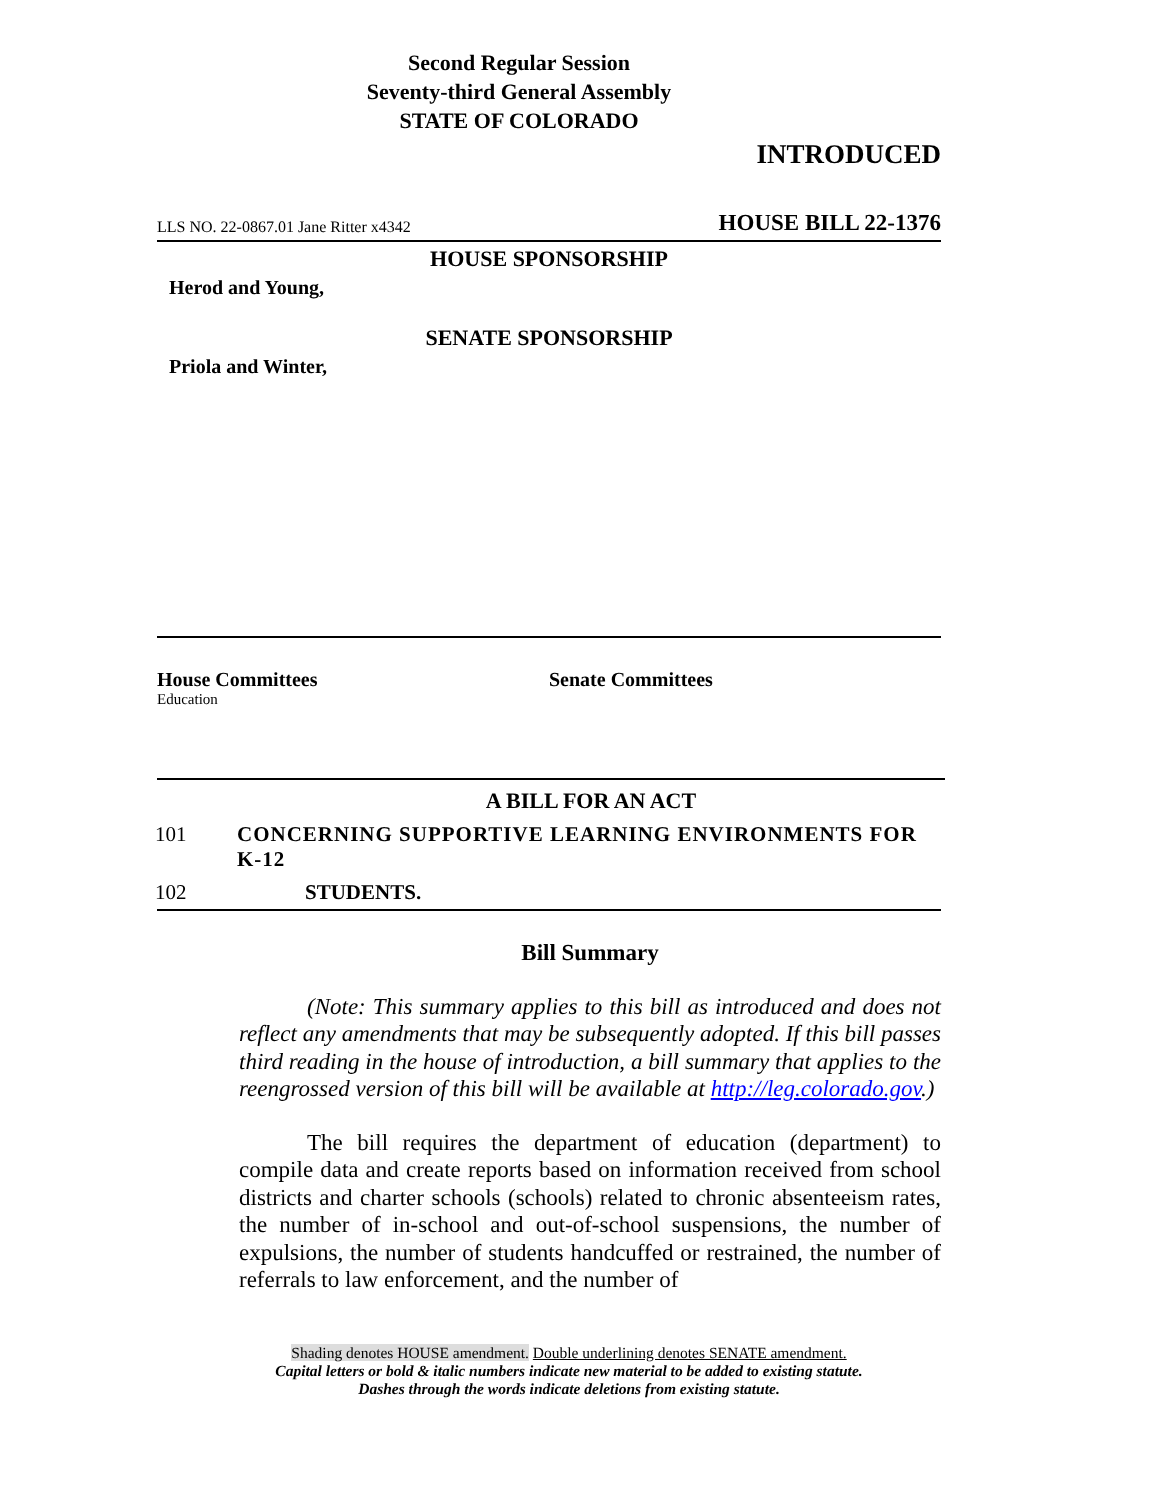Second Regular Session
Seventy-third General Assembly
STATE OF COLORADO
INTRODUCED
LLS NO. 22-0867.01 Jane Ritter x4342 HOUSE BILL 22-1376
HOUSE SPONSORSHIP
Herod and Young,
SENATE SPONSORSHIP
Priola and Winter,
House Committees
Education
Senate Committees
A BILL FOR AN ACT
101 CONCERNING SUPPORTIVE LEARNING ENVIRONMENTS FOR K-12
102 STUDENTS.
Bill Summary
(Note: This summary applies to this bill as introduced and does not reflect any amendments that may be subsequently adopted. If this bill passes third reading in the house of introduction, a bill summary that applies to the reengrossed version of this bill will be available at http://leg.colorado.gov.)
The bill requires the department of education (department) to compile data and create reports based on information received from school districts and charter schools (schools) related to chronic absenteeism rates, the number of in-school and out-of-school suspensions, the number of expulsions, the number of students handcuffed or restrained, the number of referrals to law enforcement, and the number of
Shading denotes HOUSE amendment. Double underlining denotes SENATE amendment.
Capital letters or bold & italic numbers indicate new material to be added to existing statute.
Dashes through the words indicate deletions from existing statute.